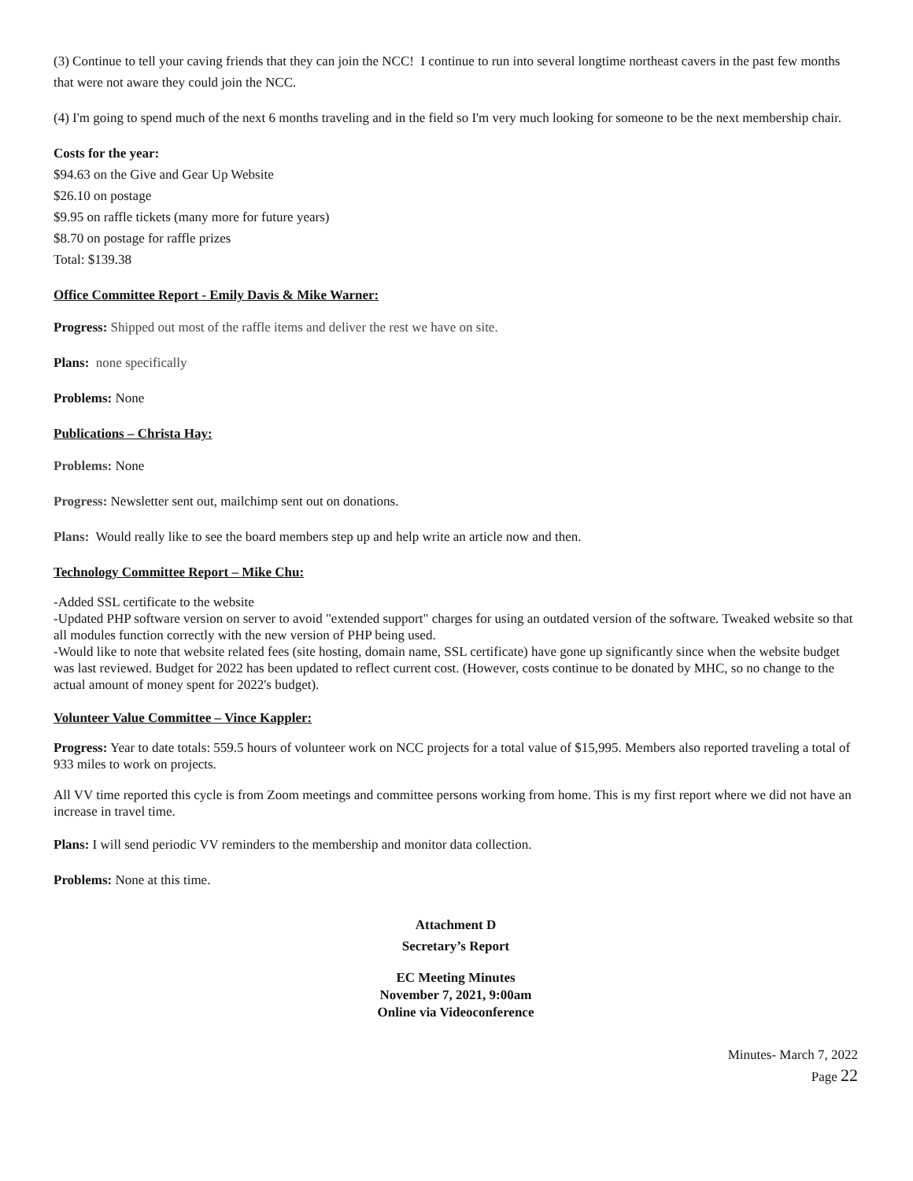(3) Continue to tell your caving friends that they can join the NCC! I continue to run into several longtime northeast cavers in the past few months that were not aware they could join the NCC.
(4) I'm going to spend much of the next 6 months traveling and in the field so I'm very much looking for someone to be the next membership chair.
Costs for the year:
$94.63 on the Give and Gear Up Website
$26.10 on postage
$9.95 on raffle tickets (many more for future years)
$8.70 on postage for raffle prizes
Total: $139.38
Office Committee Report - Emily Davis & Mike Warner:
Progress: Shipped out most of the raffle items and deliver the rest we have on site.
Plans: none specifically
Problems: None
Publications – Christa Hay:
Problems: None
Progress: Newsletter sent out, mailchimp sent out on donations.
Plans: Would really like to see the board members step up and help write an article now and then.
Technology Committee Report – Mike Chu:
-Added SSL certificate to the website
-Updated PHP software version on server to avoid "extended support" charges for using an outdated version of the software. Tweaked website so that all modules function correctly with the new version of PHP being used.
-Would like to note that website related fees (site hosting, domain name, SSL certificate) have gone up significantly since when the website budget was last reviewed. Budget for 2022 has been updated to reflect current cost. (However, costs continue to be donated by MHC, so no change to the actual amount of money spent for 2022's budget).
Volunteer Value Committee – Vince Kappler:
Progress: Year to date totals: 559.5 hours of volunteer work on NCC projects for a total value of $15,995. Members also reported traveling a total of 933 miles to work on projects.
All VV time reported this cycle is from Zoom meetings and committee persons working from home. This is my first report where we did not have an increase in travel time.
Plans: I will send periodic VV reminders to the membership and monitor data collection.
Problems: None at this time.
Attachment D
Secretary’s Report
EC Meeting Minutes
November 7, 2021, 9:00am
Online via Videoconference
Minutes- March 7, 2022
Page 22